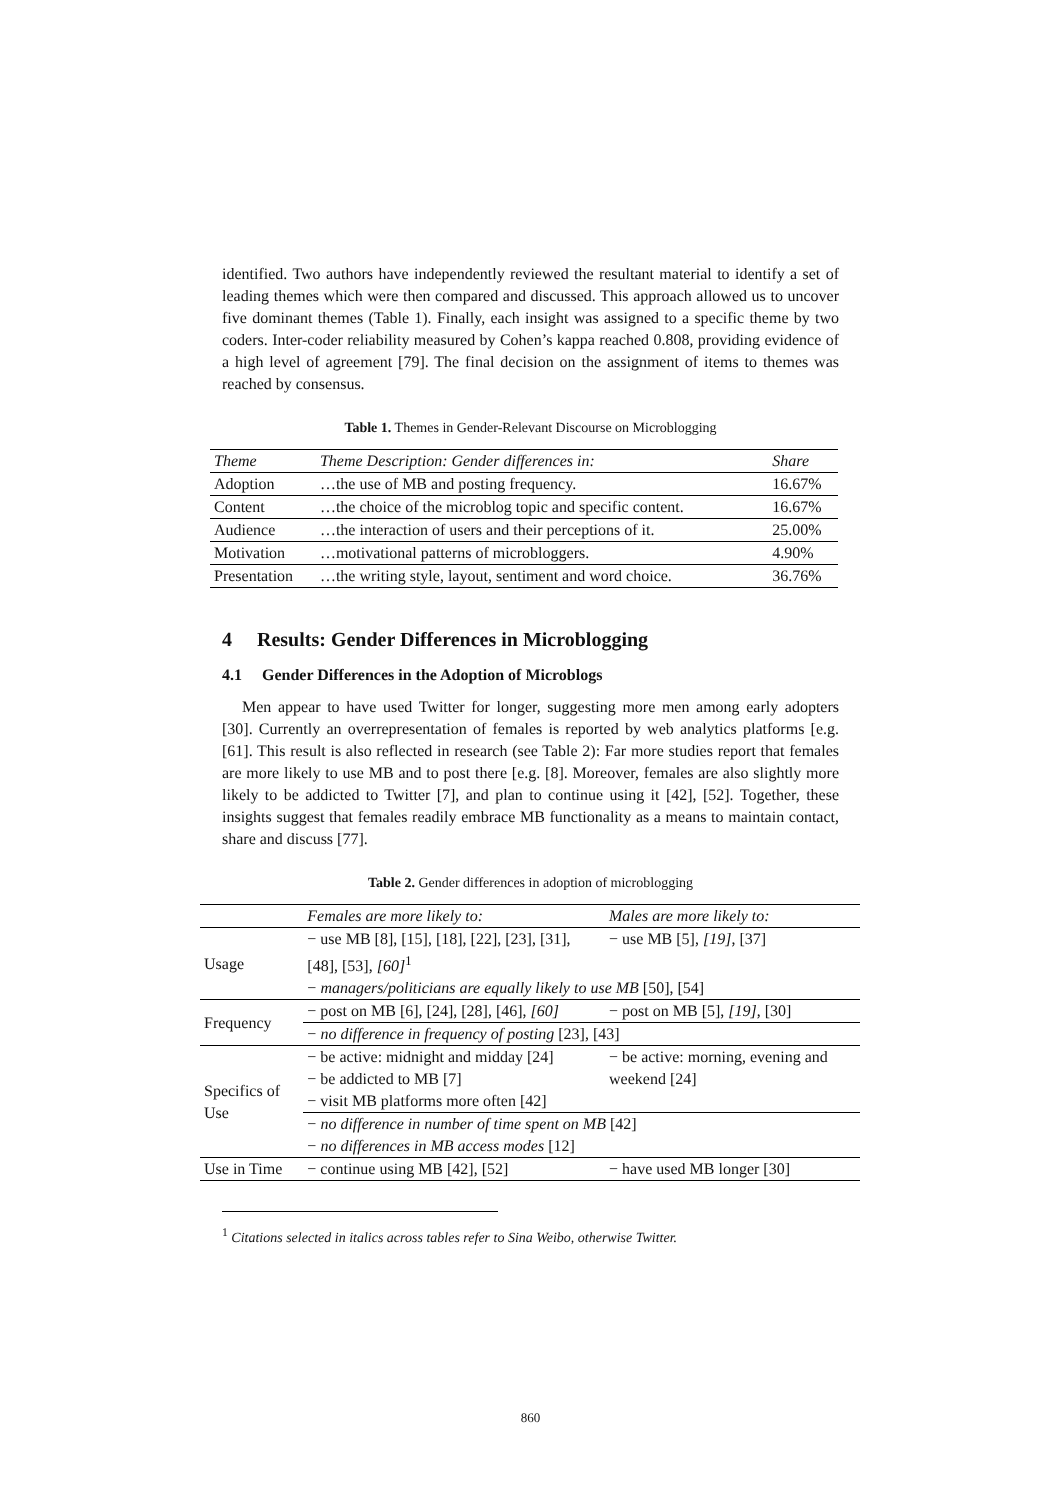identified. Two authors have independently reviewed the resultant material to identify a set of leading themes which were then compared and discussed. This approach allowed us to uncover five dominant themes (Table 1). Finally, each insight was assigned to a specific theme by two coders. Inter-coder reliability measured by Cohen’s kappa reached 0.808, providing evidence of a high level of agreement [79]. The final decision on the assignment of items to themes was reached by consensus.
Table 1. Themes in Gender-Relevant Discourse on Microblogging
| Theme | Theme Description: Gender differences in: | Share |
| --- | --- | --- |
| Adoption | …the use of MB and posting frequency. | 16.67% |
| Content | …the choice of the microblog topic and specific content. | 16.67% |
| Audience | …the interaction of users and their perceptions of it. | 25.00% |
| Motivation | …motivational patterns of microbloggers. | 4.90% |
| Presentation | …the writing style, layout, sentiment and word choice. | 36.76% |
4 Results: Gender Differences in Microblogging
4.1 Gender Differences in the Adoption of Microblogs
Men appear to have used Twitter for longer, suggesting more men among early adopters [30]. Currently an overrepresentation of females is reported by web analytics platforms [e.g. [61]. This result is also reflected in research (see Table 2): Far more studies report that females are more likely to use MB and to post there [e.g. [8]. Moreover, females are also slightly more likely to be addicted to Twitter [7], and plan to continue using it [42], [52]. Together, these insights suggest that females readily embrace MB functionality as a means to maintain contact, share and discuss [77].
Table 2. Gender differences in adoption of microblogging
| | Females are more likely to: | Males are more likely to: |
| Usage | − use MB [8], [15], [18], [22], [23], [31], [48], [53], [60]<sup>1</sup> | − use MB [5], [19] , [37] |
| | − managers/politicians are equally likely to use MB [50], [54] | |
| Frequency | − post on MB [6], [24], [28], [46], [60] | − post on MB [5], [19] , [30] |
| | − no difference in frequency of posting [23], [43] | |
| Specifics of Use | − be active: midnight and midday [24] − be addicted to MB [7] − visit MB platforms more often [42] | − be active: morning, evening and weekend [24] |
| | − no difference in number of time spent on MB [42] | |
| | − no differences in MB access modes [12] | |
| Use in Time | − continue using MB [42], [52] | − have used MB longer [30] |
<sup>1</sup> Citations selected in italics across tables refer to Sina Weibo, otherwise Twitter.
860